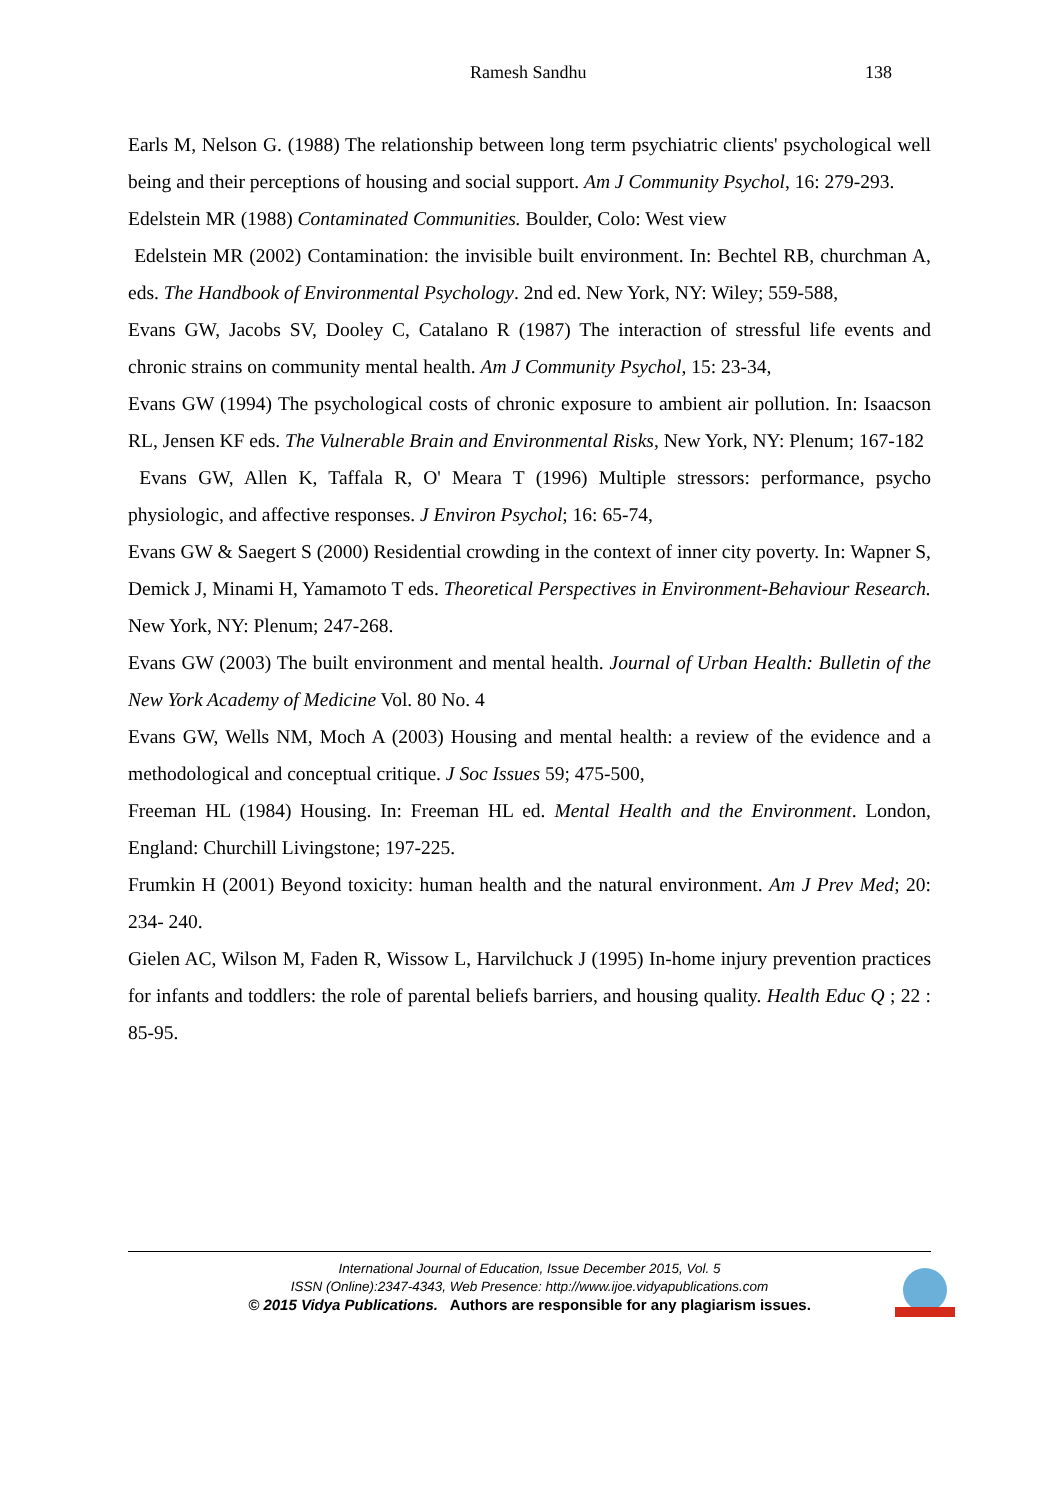Ramesh Sandhu 138
Earls M, Nelson G. (1988) The relationship between long term psychiatric clients' psychological well being and their perceptions of housing and social support. Am J Community Psychol, 16: 279-293.
Edelstein MR (1988) Contaminated Communities. Boulder, Colo: West view
Edelstein MR (2002) Contamination: the invisible built environment. In: Bechtel RB, churchman A, eds. The Handbook of Environmental Psychology. 2nd ed. New York, NY: Wiley; 559-588,
Evans GW, Jacobs SV, Dooley C, Catalano R (1987) The interaction of stressful life events and chronic strains on community mental health. Am J Community Psychol, 15: 23-34,
Evans GW (1994) The psychological costs of chronic exposure to ambient air pollution. In: Isaacson RL, Jensen KF eds. The Vulnerable Brain and Environmental Risks, New York, NY: Plenum; 167-182
Evans GW, Allen K, Taffala R, O' Meara T (1996) Multiple stressors: performance, psycho physiologic, and affective responses. J Environ Psychol; 16: 65-74,
Evans GW & Saegert S (2000) Residential crowding in the context of inner city poverty. In: Wapner S, Demick J, Minami H, Yamamoto T eds. Theoretical Perspectives in Environment-Behaviour Research. New York, NY: Plenum; 247-268.
Evans GW (2003) The built environment and mental health. Journal of Urban Health: Bulletin of the New York Academy of Medicine Vol. 80 No. 4
Evans GW, Wells NM, Moch A (2003) Housing and mental health: a review of the evidence and a methodological and conceptual critique. J Soc Issues 59; 475-500,
Freeman HL (1984) Housing. In: Freeman HL ed. Mental Health and the Environment. London, England: Churchill Livingstone; 197-225.
Frumkin H (2001) Beyond toxicity: human health and the natural environment. Am J Prev Med; 20: 234- 240.
Gielen AC, Wilson M, Faden R, Wissow L, Harvilchuck J (1995) In-home injury prevention practices for infants and toddlers: the role of parental beliefs barriers, and housing quality. Health Educ Q ; 22 : 85-95.
International Journal of Education, Issue December 2015, Vol. 5
ISSN (Online):2347-4343, Web Presence: http://www.ijoe.vidyapublications.com
© 2015 Vidya Publications. Authors are responsible for any plagiarism issues.